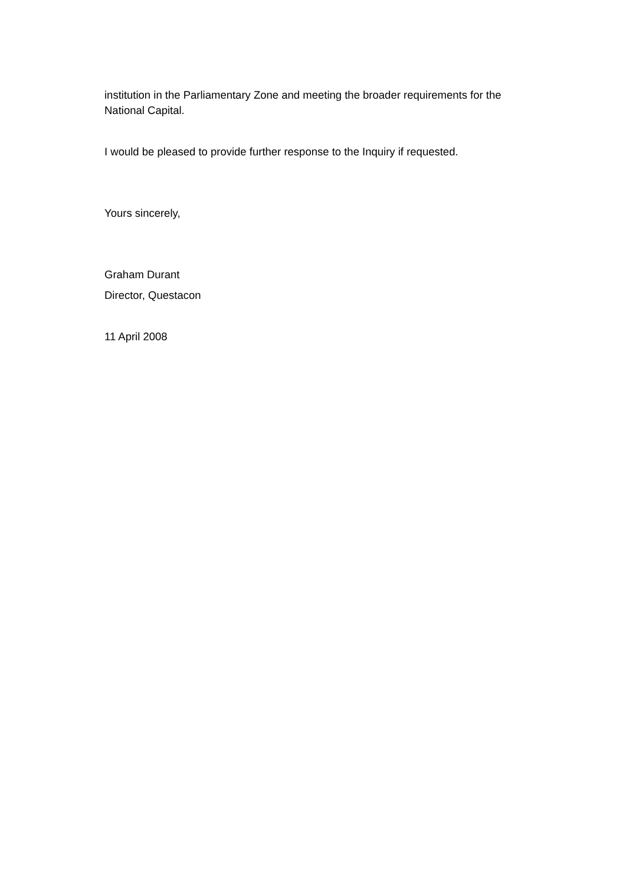institution in the Parliamentary Zone and meeting the broader requirements for the National Capital.
I would be pleased to provide further response to the Inquiry if requested.
Yours sincerely,
Graham Durant
Director, Questacon
11 April 2008